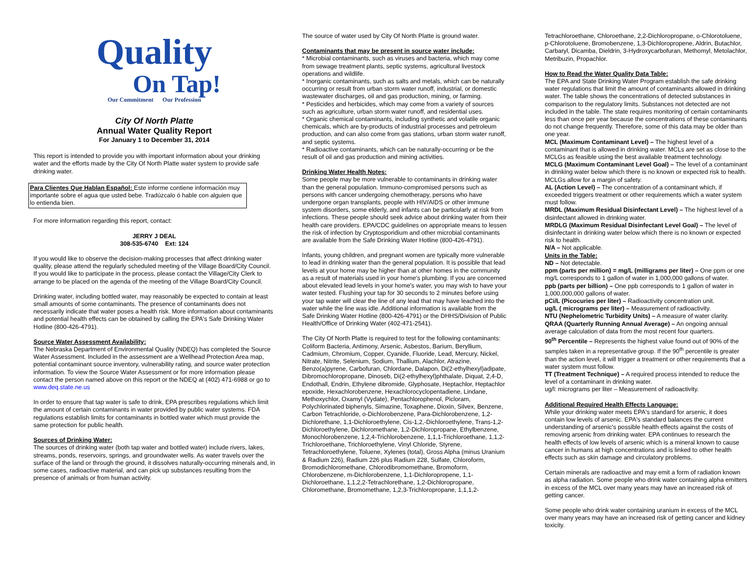Quality
On Tap!
Our Commitment Our Profession
City Of North Platte
Annual Water Quality Report
For January 1 to December 31, 2014
This report is intended to provide you with important information about your drinking water and the efforts made by the City Of North Platte water system to provide safe drinking water.
Para Clientes Que Hablan Español: Este informe contiene información muy importante sobre el agua que usted bebe. Tradúzcalo ó hable con alguien que lo entienda bien.
For more information regarding this report, contact:
JERRY J DEAL
308-535-6740 Ext: 124
If you would like to observe the decision-making processes that affect drinking water quality, please attend the regularly scheduled meeting of the Village Board/City Council. If you would like to participate in the process, please contact the Village/City Clerk to arrange to be placed on the agenda of the meeting of the Village Board/City Council.
Drinking water, including bottled water, may reasonably be expected to contain at least small amounts of some contaminants. The presence of contaminants does not necessarily indicate that water poses a health risk. More information about contaminants and potential health effects can be obtained by calling the EPA's Safe Drinking Water Hotline (800-426-4791).
Source Water Assessment Availability:
The Nebraska Department of Environmental Quality (NDEQ) has completed the Source Water Assessment. Included in the assessment are a Wellhead Protection Area map, potential contaminant source inventory, vulnerability rating, and source water protection information. To view the Source Water Assessment or for more information please contact the person named above on this report or the NDEQ at (402) 471-6988 or go to www.deq.state.ne.us
In order to ensure that tap water is safe to drink, EPA prescribes regulations which limit the amount of certain contaminants in water provided by public water systems. FDA regulations establish limits for contaminants in bottled water which must provide the same protection for public health.
Sources of Drinking Water:
The sources of drinking water (both tap water and bottled water) include rivers, lakes, streams, ponds, reservoirs, springs, and groundwater wells. As water travels over the surface of the land or through the ground, it dissolves naturally-occurring minerals and, in some cases, radioactive material, and can pick up substances resulting from the presence of animals or from human activity.
The source of water used by City Of North Platte is ground water.
Contaminants that may be present in source water include:
* Microbial contaminants, such as viruses and bacteria, which may come from sewage treatment plants, septic systems, agricultural livestock operations and wildlife.
* Inorganic contaminants, such as salts and metals, which can be naturally occurring or result from urban storm water runoff, industrial, or domestic wastewater discharges, oil and gas production, mining, or farming.
* Pesticides and herbicides, which may come from a variety of sources such as agriculture, urban storm water runoff, and residential uses.
* Organic chemical contaminants, including synthetic and volatile organic chemicals, which are by-products of industrial processes and petroleum production, and can also come from gas stations, urban storm water runoff, and septic systems.
* Radioactive contaminants, which can be naturally-occurring or be the result of oil and gas production and mining activities.
Drinking Water Health Notes:
Some people may be more vulnerable to contaminants in drinking water than the general population. Immuno-compromised persons such as persons with cancer undergoing chemotherapy, persons who have undergone organ transplants, people with HIV/AIDS or other immune system disorders, some elderly, and infants can be particularly at risk from infections. These people should seek advice about drinking water from their health care providers. EPA/CDC guidelines on appropriate means to lessen the risk of infection by Cryptosporidium and other microbial contaminants are available from the Safe Drinking Water Hotline (800-426-4791).
Infants, young children, and pregnant women are typically more vulnerable to lead in drinking water than the general population. It is possible that lead levels at your home may be higher than at other homes in the community as a result of materials used in your home's plumbing. If you are concerned about elevated lead levels in your home's water, you may wish to have your water tested. Flushing your tap for 30 seconds to 2 minutes before using your tap water will clear the line of any lead that may have leached into the water while the line was idle. Additional information is available from the Safe Drinking Water Hotline (800-426-4791) or the DHHS/Division of Public Health/Office of Drinking Water (402-471-2541).
The City Of North Platte is required to test for the following contaminants: Coliform Bacteria, Antimony, Arsenic, Asbestos, Barium, Beryllium, Cadmium, Chromium, Copper, Cyanide, Fluoride, Lead, Mercury, Nickel, Nitrate, Nitrite, Selenium, Sodium, Thallium, Alachlor, Atrazine, Benzo(a)pyrene, Carbofuran, Chlordane, Dalapon, Di(2-ethylhexyl)adipate, Dibromochloropropane, Dinoseb, Di(2-ethylhexyl)phthalate, Diquat, 2,4-D, Endothall, Endrin, Ethylene dibromide, Glyphosate, Heptachlor, Heptachlor epoxide, Hexachlorobenzene, Hexachlorocyclopentadiene, Lindane, Methoxychlor, Oxamyl (Vydate), Pentachlorophenol, Picloram, Polychlorinated biphenyls, Simazine, Toxaphene, Dioxin, Silvex, Benzene, Carbon Tetrachloride, o-Dichlorobenzene, Para-Dichlorobenzene, 1,2-Dichlorethane, 1,1-Dichloroethylene, Cis-1,2,-Dichloroethylene, Trans-1,2-Dichloroethylene, Dichloromethane, 1,2-Dichloropropane, Ethylbenzene, Monochlorobenzene, 1,2,4-Trichlorobenzene, 1,1,1-Trichloroethane, 1,1,2-Trichloroethane, Trichloroethylene, Vinyl Chloride, Styrene, Tetrachloroethylene, Toluene, Xylenes (total), Gross Alpha (minus Uranium & Radium 226), Radium 226 plus Radium 228, Sulfate, Chloroform, Bromodichloromethane, Chlorodibromomethane, Bromoform, Chlorobenzene, m-Dichlorobenzene, 1,1-Dichloropropene, 1,1-Dichloroethane, 1,1,2,2-Tetrachlorethane, 1,2-Dichloropropane, Chloromethane, Bromomethane, 1,2,3-Trichloropropane, 1,1,1,2-
Tetrachloroethane, Chloroethane, 2,2-Dichloropropane, o-Chlorotoluene, p-Chlorotoluene, Bromobenzene, 1,3-Dichloropropene, Aldrin, Butachlor, Carbaryl, Dicamba, Dieldrin, 3-Hydroxycarbofuran, Methomyl, Metolachlor, Metribuzin, Propachlor.
How to Read the Water Quality Data Table:
The EPA and State Drinking Water Program establish the safe drinking water regulations that limit the amount of contaminants allowed in drinking water. The table shows the concentrations of detected substances in comparison to the regulatory limits. Substances not detected are not included in the table. The state requires monitoring of certain contaminants less than once per year because the concentrations of these contaminants do not change frequently. Therefore, some of this data may be older than one year.
MCL (Maximum Contaminant Level) – The highest level of a contaminant that is allowed in drinking water. MCLs are set as close to the MCLGs as feasible using the best available treatment technology.
MCLG (Maximum Contaminant Level Goal) – The level of a contaminant in drinking water below which there is no known or expected risk to health. MCLGs allow for a margin of safety.
AL (Action Level) – The concentration of a contaminant which, if exceeded triggers treatment or other requirements which a water system must follow.
MRDL (Maximum Residual Disinfectant Level) – The highest level of a disinfectant allowed in drinking water.
MRDLG (Maximum Residual Disinfectant Level Goal) – The level of disinfectant in drinking water below which there is no known or expected risk to health.
N/A – Not applicable.
Units in the Table:
ND – Not detectable.
ppm (parts per million) = mg/L (milligrams per liter) – One ppm or one mg/L corresponds to 1 gallon of water in 1,000,000 gallons of water.
ppb (parts per billion) – One ppb corresponds to 1 gallon of water in 1,000,000,000 gallons of water.
pCi/L (Picocuries per liter) – Radioactivity concentration unit.
ug/L ( micrograms per liter) – Measurement of radioactivity.
NTU (Nephelometric Turbidity Units) – A measure of water clarity.
QRAA (Quarterly Running Annual Average) – An ongoing annual average calculation of data from the most recent four quarters.
90<sup>th</sup> Percentile – Represents the highest value found out of 90% of the samples taken in a representative group. If the 90<sup>th</sup> percentile is greater than the action level, it will trigger a treatment or other requirements that a water system must follow.
TT (Treatment Technique) – A required process intended to reduce the level of a contaminant in drinking water.
ug/l: micrograms per liter – Measurement of radioactivity.
Additional Required Health Effects Language:
While your drinking water meets EPA's standard for arsenic, it does contain low levels of arsenic. EPA's standard balances the current understanding of arsenic's possible health effects against the costs of removing arsenic from drinking water. EPA continues to research the health effects of low levels of arsenic which is a mineral known to cause cancer in humans at high concentrations and is linked to other health effects such as skin damage and circulatory problems.
Certain minerals are radioactive and may emit a form of radiation known as alpha radiation. Some people who drink water containing alpha emitters in excess of the MCL over many years may have an increased risk of getting cancer.
Some people who drink water containing uranium in excess of the MCL over many years may have an increased risk of getting cancer and kidney toxicity.